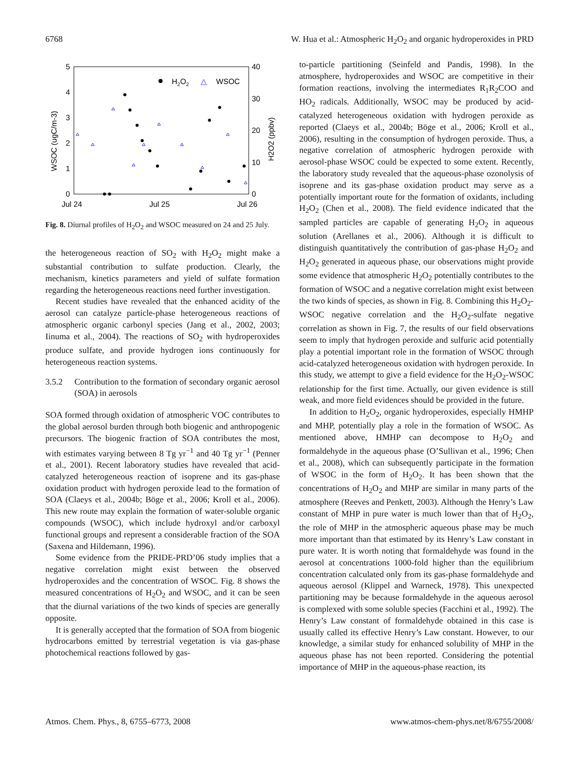6768 W. Hua et al.: Atmospheric H<sub>2</sub>O<sub>2</sub> and organic hydroperoxides in PRD
5
4
3
2
1
0
40
30
20
10
0
Jul 24
Jul 25
Jul 26
WSOC (ugC/m-3)
H2O2 (ppbv)
H2O2
△
WSOC
Fig. 8. Diurnal profiles of H<sub>2</sub>O<sub>2</sub> and WSOC measured on 24 and 25 July.
the heterogeneous reaction of SO<sub>2</sub> with H<sub>2</sub>O<sub>2</sub> might make a substantial contribution to sulfate production. Clearly, the mechanism, kinetics parameters and yield of sulfate formation regarding the heterogeneous reactions need further investigation.
Recent studies have revealed that the enhanced acidity of the aerosol can catalyze particle-phase heterogeneous reactions of atmospheric organic carbonyl species (Jang et al., 2002, 2003; Iinuma et al., 2004). The reactions of SO<sub>2</sub> with hydroperoxides produce sulfate, and provide hydrogen ions continuously for heterogeneous reaction systems.
3.5.2 Contribution to the formation of secondary organic aerosol (SOA) in aerosols
SOA formed through oxidation of atmospheric VOC contributes to the global aerosol burden through both biogenic and anthropogenic precursors. The biogenic fraction of SOA contributes the most, with estimates varying between 8 Tg yr<sup>−1</sup> and 40 Tg yr<sup>−1</sup> (Penner et al., 2001). Recent laboratory studies have revealed that acid-catalyzed heterogeneous reaction of isoprene and its gas-phase oxidation product with hydrogen peroxide lead to the formation of SOA (Claeys et al., 2004b; Böge et al., 2006; Kroll et al., 2006). This new route may explain the formation of water-soluble organic compounds (WSOC), which include hydroxyl and/or carboxyl functional groups and represent a considerable fraction of the SOA (Saxena and Hildemann, 1996).
Some evidence from the PRIDE-PRD’06 study implies that a negative correlation might exist between the observed hydroperoxides and the concentration of WSOC. Fig. 8 shows the measured concentrations of H<sub>2</sub>O<sub>2</sub> and WSOC, and it can be seen that the diurnal variations of the two kinds of species are generally opposite.
It is generally accepted that the formation of SOA from biogenic hydrocarbons emitted by terrestrial vegetation is via gas-phase photochemical reactions followed by gas-
to-particle partitioning (Seinfeld and Pandis, 1998). In the atmosphere, hydroperoxides and WSOC are competitive in their formation reactions, involving the intermediates R<sub>1</sub>R<sub>2</sub>COO and HO<sub>2</sub> radicals. Additionally, WSOC may be produced by acid-catalyzed heterogeneous oxidation with hydrogen peroxide as reported (Claeys et al., 2004b; Böge et al., 2006; Kroll et al., 2006), resulting in the consumption of hydrogen peroxide. Thus, a negative correlation of atmospheric hydrogen peroxide with aerosol-phase WSOC could be expected to some extent. Recently, the laboratory study revealed that the aqueous-phase ozonolysis of isoprene and its gas-phase oxidation product may serve as a potentially important route for the formation of oxidants, including H<sub>2</sub>O<sub>2</sub> (Chen et al., 2008). The field evidence indicated that the sampled particles are capable of generating H<sub>2</sub>O<sub>2</sub> in aqueous solution (Arellanes et al., 2006). Although it is difficult to distinguish quantitatively the contribution of gas-phase H<sub>2</sub>O<sub>2</sub> and H<sub>2</sub>O<sub>2</sub> generated in aqueous phase, our observations might provide some evidence that atmospheric H<sub>2</sub>O<sub>2</sub> potentially contributes to the formation of WSOC and a negative correlation might exist between the two kinds of species, as shown in Fig. 8. Combining this H<sub>2</sub>O<sub>2</sub>-WSOC negative correlation and the H<sub>2</sub>O<sub>2</sub>-sulfate negative correlation as shown in Fig. 7, the results of our field observations seem to imply that hydrogen peroxide and sulfuric acid potentially play a potential important role in the formation of WSOC through acid-catalyzed heterogeneous oxidation with hydrogen peroxide. In this study, we attempt to give a field evidence for the H<sub>2</sub>O<sub>2</sub>-WSOC relationship for the first time. Actually, our given evidence is still weak, and more field evidences should be provided in the future.
In addition to H<sub>2</sub>O<sub>2</sub>, organic hydroperoxides, especially HMHP and MHP, potentially play a role in the formation of WSOC. As mentioned above, HMHP can decompose to H<sub>2</sub>O<sub>2</sub> and formaldehyde in the aqueous phase (O’Sullivan et al., 1996; Chen et al., 2008), which can subsequently participate in the formation of WSOC in the form of H<sub>2</sub>O<sub>2</sub>. It has been shown that the concentrations of H<sub>2</sub>O<sub>2</sub> and MHP are similar in many parts of the atmosphere (Reeves and Penkett, 2003). Although the Henry’s Law constant of MHP in pure water is much lower than that of H<sub>2</sub>O<sub>2</sub>, the role of MHP in the atmospheric aqueous phase may be much more important than that estimated by its Henry’s Law constant in pure water. It is worth noting that formaldehyde was found in the aerosol at concentrations 1000-fold higher than the equilibrium concentration calculated only from its gas-phase formaldehyde and aqueous aerosol (Klippel and Warneck, 1978). This unexpected partitioning may be because formaldehyde in the aqueous aerosol is complexed with some soluble species (Facchini et al., 1992). The Henry’s Law constant of formaldehyde obtained in this case is usually called its effective Henry’s Law constant. However, to our knowledge, a similar study for enhanced solubility of MHP in the aqueous phase has not been reported. Considering the potential importance of MHP in the aqueous-phase reaction, its
Atmos. Chem. Phys., 8, 6755–6773, 2008 www.atmos-chem-phys.net/8/6755/2008/